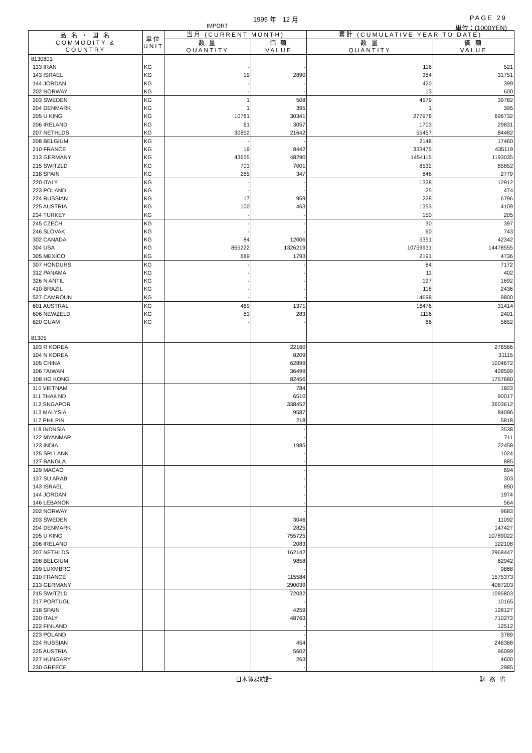1995 年　12 月 PAGE 29
IMPORT 単位：(1000YEN)
| 品 名 ・ 国 名 COMMODITY & COUNTRY | 単位 UNIT | 当月 (CURRENT MONTH) | | 累計 (CUMULATIVE YEAR TO DATE) | |
| --- | --- | --- | --- | --- | --- |
| | | 数 量 QUANTITY | 価 額 VALUE | 数 量 QUANTITY | 価 額 VALUE |
| 8130801 | | | | | |
| 133 IRAN | KG | - | - | 116 | 521 |
| 143 ISRAEL | KG | 19 | 2890 | 384 | 31751 |
| 144 JORDAN | KG | - | - | 420 | 399 |
| 202 NORWAY | KG | - | - | 13 | 600 |
| 203 SWEDEN | KG | 1 | 508 | 4579 | 39782 |
| 204 DENMARK | KG | 1 | 395 | 1 | 395 |
| 205 U KING | KG | 10761 | 30341 | 277976 | 696732 |
| 206 IRELAND | KG | 61 | 3057 | 1703 | 29831 |
| 207 NETHLDS | KG | 30852 | 21642 | 55457 | 84482 |
| 208 BELGIUM | KG | - | - | 2148 | 17460 |
| 210 FRANCE | KG | 19 | 8442 | 333475 | 435119 |
| 213 GERMANY | KG | 43655 | 48290 | 1454115 | 1193035 |
| 215 SWITZLD | KG | 703 | 7001 | 8532 | 85852 |
| 218 SPAIN | KG | 285 | 347 | 848 | 2779 |
| 220 ITALY | KG | - | - | 1328 | 12912 |
| 223 POLAND | KG | - | - | 25 | 474 |
| 224 RUSSIAN | KG | 17 | 959 | 228 | 6796 |
| 225 AUSTRIA | KG | 100 | 463 | 1353 | 4109 |
| 234 TURKEY | KG | - | - | 150 | 205 |
| 245 CZECH | KG | - | - | 30 | 397 |
| 246 SLOVAK | KG | - | - | 60 | 743 |
| 302 CANADA | KG | 84 | 12006 | 5351 | 42342 |
| 304 USA | KG | 865222 | 1326219 | 10759931 | 14478555 |
| 305 MEXICO | KG | 689 | 1793 | 2191 | 4736 |
| 307 HONDURS | KG | - | - | 84 | 7172 |
| 312 PANAMA | KG | - | - | 11 | 402 |
| 326 N ANTIL | KG | - | - | 197 | 1692 |
| 410 BRAZIL | KG | - | - | 118 | 2436 |
| 527 CAMROUN | KG | - | - | 14698 | 9800 |
| 601 AUSTRAL | KG | 469 | 1371 | 16476 | 31414 |
| 606 NEWZELD | KG | 83 | 283 | 1116 | 2401 |
| 620 GUAM | KG | - | - | 66 | 5652 |
| 81305 | | | | | |
| 103 R KOREA | | | 22160 | | 276566 |
| 104 N KOREA | | | 8209 | | 31115 |
| 105 CHINA | | | 62899 | | 1004672 |
| 106 TAIWAN | | | 36499 | | 428599 |
| 108 HG KONG | | | 82456 | | 1757680 |
| 110 VIETNAM | | | 784 | | 1823 |
| 111 THAILND | | | 6510 | | 90017 |
| 112 SNGAPOR | | | 338452 | | 3603612 |
| 113 MALYSIA | | | 9587 | | 84096 |
| 117 PHILPIN | | | 218 | | 5818 |
| 118 INDNSIA | | | - | | 3538 |
| 122 MYANMAR | | | - | | 711 |
| 123 INDIA | | | 1985 | | 22458 |
| 125 SRI LANK | | | - | | 1024 |
| 127 BANGLA | | | - | | 885 |
| 129 MACAO | | | - | | 694 |
| 137 SU ARAB | | | - | | 303 |
| 143 ISRAEL | | | - | | 890 |
| 144 JORDAN | | | - | | 1974 |
| 146 LEBANON | | | - | | 564 |
| 202 NORWAY | | | - | | 9683 |
| 203 SWEDEN | | | 3046 | | 11092 |
| 204 DENMARK | | | 2825 | | 147427 |
| 205 U KING | | | 755725 | | 10789022 |
| 206 IRELAND | | | 2083 | | 122108 |
| 207 NETHLDS | | | 162142 | | 2968447 |
| 208 BELGIUM | | | 9858 | | 62942 |
| 209 LUXMBRG | | | - | | 9868 |
| 210 FRANCE | | | 115584 | | 1575373 |
| 213 GERMANY | | | 290039 | | 4087203 |
| 215 SWITZLD | | | 72032 | | 1095803 |
| 217 PORTUGL | | | - | | 10165 |
| 218 SPAIN | | | 4259 | | 128127 |
| 220 ITALY | | | 48763 | | 710273 |
| 222 FINLAND | | | - | | 12512 |
| 223 POLAND | | | - | | 3789 |
| 224 RUSSIAN | | | 454 | | 246368 |
| 225 AUSTRIA | | | 5602 | | 96099 |
| 227 HUNGARY | | | 263 | | 4600 |
| 230 GREECE | | | - | | 2985 |
日本貿易統計 財務省